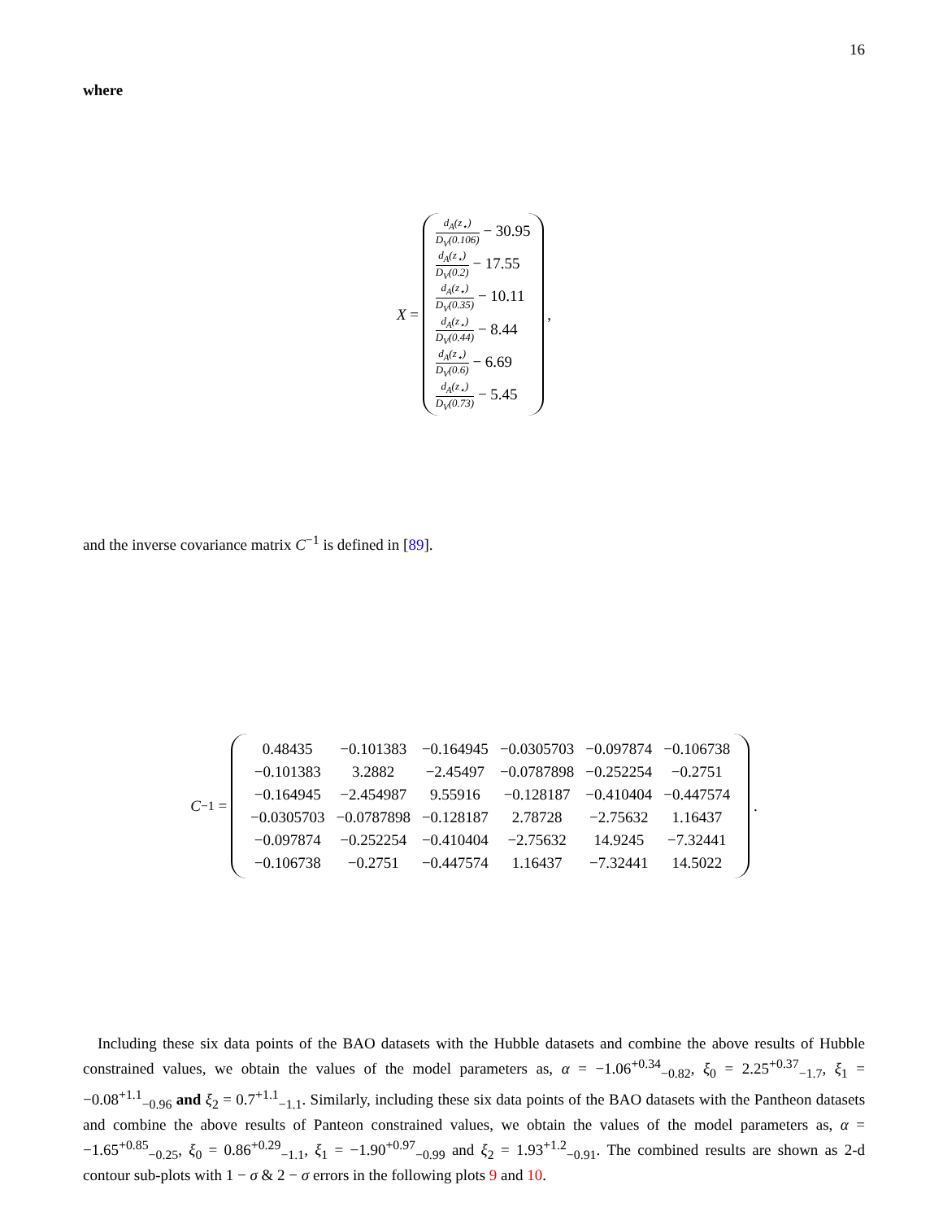16
where
X =
d<sub>A</sub>(z<sub>⋆</sub>) D<sub>V</sub>(0.106) − 30.95
d<sub>A</sub>(z<sub>⋆</sub>) D<sub>V</sub>(0.2) − 17.55
d<sub>A</sub>(z<sub>⋆</sub>) D<sub>V</sub>(0.35) − 10.11
d<sub>A</sub>(z<sub>⋆</sub>) D<sub>V</sub>(0.44) − 8.44
d<sub>A</sub>(z<sub>⋆</sub>) D<sub>V</sub>(0.6) − 6.69
d<sub>A</sub>(z<sub>⋆</sub>) D<sub>V</sub>(0.73) − 5.45
,
and the inverse covariance matrix C<sup>−1</sup> is defined in [89].
C<sup>−1</sup> =
| 0.48435 | −0.101383 | −0.164945 | −0.0305703 | −0.097874 | −0.106738 |
| −0.101383 | 3.2882 | −2.45497 | −0.0787898 | −0.252254 | −0.2751 |
| −0.164945 | −2.454987 | 9.55916 | −0.128187 | −0.410404 | −0.447574 |
| −0.0305703 | −0.0787898 | −0.128187 | 2.78728 | −2.75632 | 1.16437 |
| −0.097874 | −0.252254 | −0.410404 | −2.75632 | 14.9245 | −7.32441 |
| −0.106738 | −0.2751 | −0.447574 | 1.16437 | −7.32441 | 14.5022 |
.
Including these six data points of the BAO datasets with the Hubble datasets and combine the above results of Hubble constrained values, we obtain the values of the model parameters as, α = −1.06<sup>+0.34</sup><sub>−0.82</sub>, ξ<sub>0</sub> = 2.25<sup>+0.37</sup><sub>−1.7</sub>, ξ<sub>1</sub> = −0.08<sup>+1.1</sup><sub>−0.96</sub> and ξ<sub>2</sub> = 0.7<sup>+1.1</sup><sub>−1.1</sub>. Similarly, including these six data points of the BAO datasets with the Pantheon datasets and combine the above results of Panteon constrained values, we obtain the values of the model parameters as, α = −1.65<sup>+0.85</sup><sub>−0.25</sub>, ξ<sub>0</sub> = 0.86<sup>+0.29</sup><sub>−1.1</sub>, ξ<sub>1</sub> = −1.90<sup>+0.97</sup><sub>−0.99</sub> and ξ<sub>2</sub> = 1.93<sup>+1.2</sup><sub>−0.91</sub>. The combined results are shown as 2-d contour sub-plots with 1 − σ & 2 − σ errors in the following plots 9 and 10.